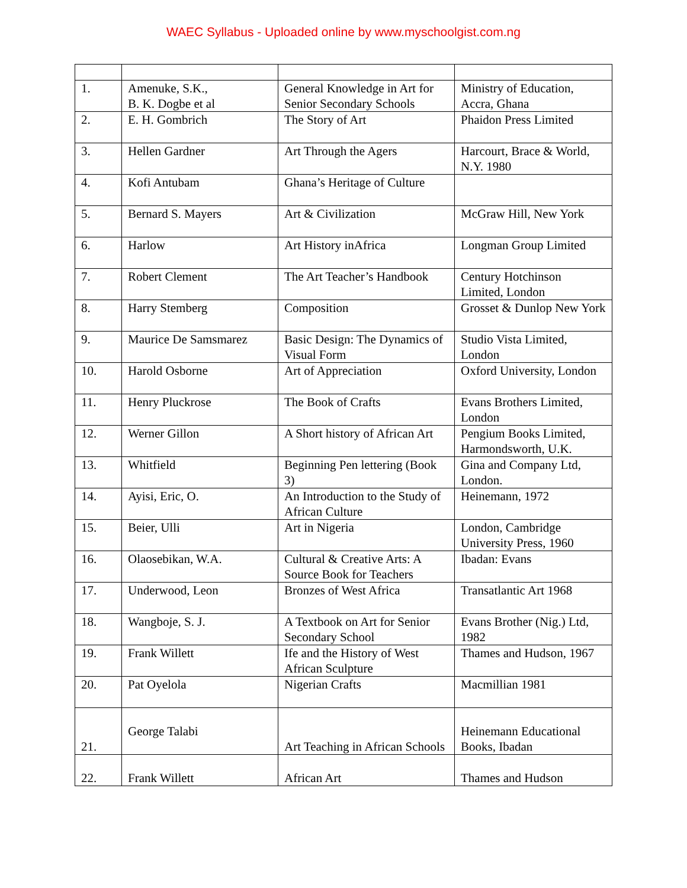WAEC Syllabus - Uploaded online by www.myschoolgist.com.ng
| 1. | Amenuke, S.K., B. K. Dogbe et al | General Knowledge in Art for Senior Secondary Schools | Ministry of Education, Accra, Ghana |
| 2. | E. H. Gombrich | The Story of Art | Phaidon Press Limited |
| 3. | Hellen Gardner | Art Through the Agers | Harcourt, Brace & World, N.Y. 1980 |
| 4. | Kofi Antubam | Ghana’s Heritage of Culture | |
| 5. | Bernard S. Mayers | Art & Civilization | McGraw Hill, New York |
| 6. | Harlow | Art History inAfrica | Longman Group Limited |
| 7. | Robert Clement | The Art Teacher’s Handbook | Century Hotchinson Limited, London |
| 8. | Harry Stemberg | Composition | Grosset & Dunlop New York |
| 9. | Maurice De Samsmarez | Basic Design: The Dynamics of Visual Form | Studio Vista Limited, London |
| 10. | Harold Osborne | Art of Appreciation | Oxford University, London |
| 11. | Henry Pluckrose | The Book of Crafts | Evans Brothers Limited, London |
| 12. | Werner Gillon | A Short history of African Art | Pengium Books Limited, Harmondsworth, U.K. |
| 13. | Whitfield | Beginning Pen lettering (Book 3) | Gina and Company Ltd, London. |
| 14. | Ayisi, Eric, O. | An Introduction to the Study of African Culture | Heinemann, 1972 |
| 15. | Beier, Ulli | Art in Nigeria | London, Cambridge University Press, 1960 |
| 16. | Olaosebikan, W.A. | Cultural & Creative Arts: A Source Book for Teachers | Ibadan: Evans |
| 17. | Underwood, Leon | Bronzes of West Africa | Transatlantic Art 1968 |
| 18. | Wangboje, S. J. | A Textbook on Art for Senior Secondary School | Evans Brother (Nig.) Ltd, 1982 |
| 19. | Frank Willett | Ife and the History of West African Sculpture | Thames and Hudson, 1967 |
| 20. | Pat Oyelola | Nigerian Crafts | Macmillian 1981 |
| 21. | George Talabi | Art Teaching in African Schools | Heinemann Educational Books, Ibadan |
| 22. | Frank Willett | African Art | Thames and Hudson |